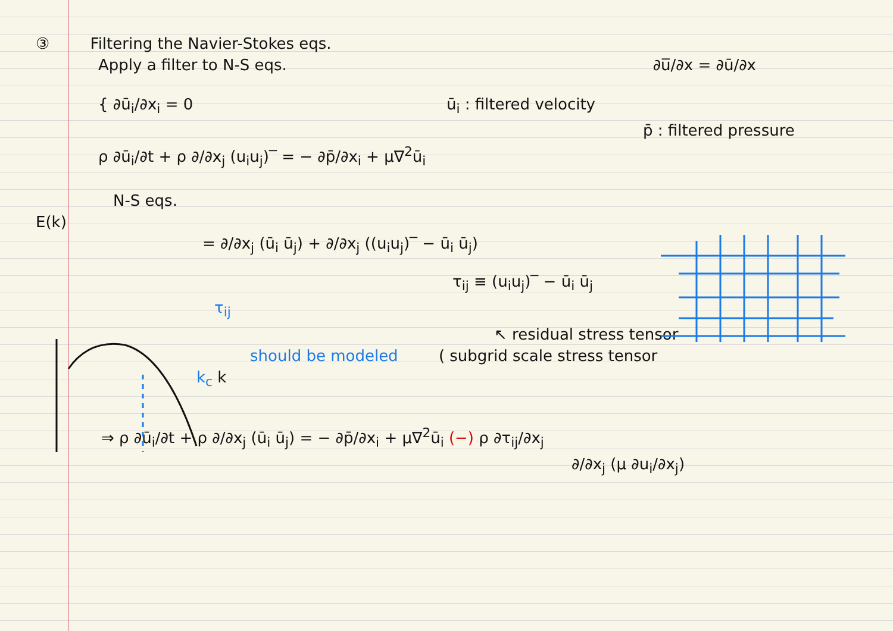③ Filtering the Navier-Stokes eqs.
Apply a filter to N-S eqs. ∂u̅/∂x = ∂ū/∂x
{ ∂ū<sub>i</sub>/∂x<sub>i</sub> = 0 ū<sub>i</sub> : filtered velocity
p̄ : filtered pressure
ρ ∂ū<sub>i</sub>/∂t + ρ ∂/∂x<sub>j</sub> (u<sub>i</sub>u<sub>j</sub>)‾ = − ∂p̄/∂x<sub>i</sub> + μ∇<sup>2</sup>ū<sub>i</sub>
N-S eqs.
E(k)
= ∂/∂x<sub>j</sub> (ū<sub>i</sub> ū<sub>j</sub>) + ∂/∂x<sub>j</sub> ((u<sub>i</sub>u<sub>j</sub>)‾ − ū<sub>i</sub> ū<sub>j</sub>)
τ<sub>ij</sub> ≡ (u<sub>i</sub>u<sub>j</sub>)‾ − ū<sub>i</sub> ū<sub>j</sub>
τ<sub>ij</sub>
↖ residual stress tensor
should be modeled ( subgrid scale stress tensor
k<sub>c</sub> k
⇒ ρ ∂ū<sub>i</sub>/∂t + ρ ∂/∂x<sub>j</sub> (ū<sub>i</sub> ū<sub>j</sub>) = − ∂p̄/∂x<sub>i</sub> + μ∇<sup>2</sup>ū<sub>i</sub> (−) ρ ∂τ<sub>ij</sub>/∂x<sub>j</sub>
∂/∂x<sub>j</sub> (μ ∂u<sub>i</sub>/∂x<sub>j</sub>)